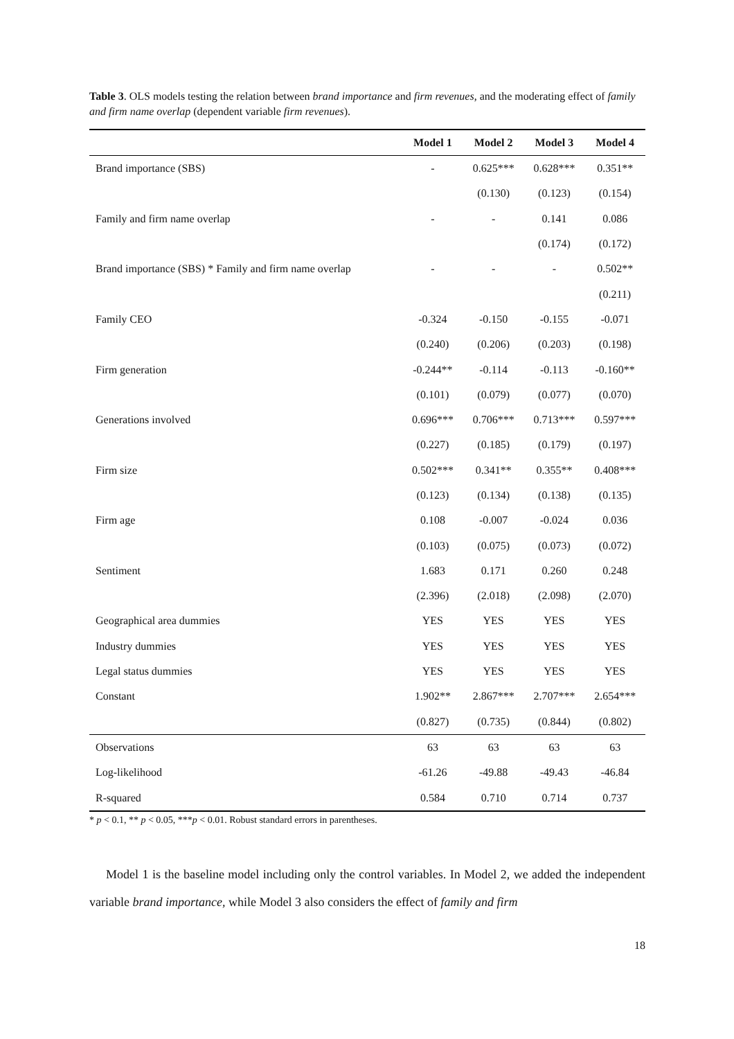Table 3. OLS models testing the relation between brand importance and firm revenues, and the moderating effect of family and firm name overlap (dependent variable firm revenues).
| | Model 1 | Model 2 | Model 3 | Model 4 |
| --- | --- | --- | --- | --- |
| Brand importance (SBS) | - | 0.625*** | 0.628*** | 0.351** |
| | | (0.130) | (0.123) | (0.154) |
| Family and firm name overlap | - | - | 0.141 | 0.086 |
| | | | (0.174) | (0.172) |
| Brand importance (SBS) * Family and firm name overlap | - | - | - | 0.502** |
| | | | | (0.211) |
| Family CEO | -0.324 | -0.150 | -0.155 | -0.071 |
| | (0.240) | (0.206) | (0.203) | (0.198) |
| Firm generation | -0.244** | -0.114 | -0.113 | -0.160** |
| | (0.101) | (0.079) | (0.077) | (0.070) |
| Generations involved | 0.696*** | 0.706*** | 0.713*** | 0.597*** |
| | (0.227) | (0.185) | (0.179) | (0.197) |
| Firm size | 0.502*** | 0.341** | 0.355** | 0.408*** |
| | (0.123) | (0.134) | (0.138) | (0.135) |
| Firm age | 0.108 | -0.007 | -0.024 | 0.036 |
| | (0.103) | (0.075) | (0.073) | (0.072) |
| Sentiment | 1.683 | 0.171 | 0.260 | 0.248 |
| | (2.396) | (2.018) | (2.098) | (2.070) |
| Geographical area dummies | YES | YES | YES | YES |
| Industry dummies | YES | YES | YES | YES |
| Legal status dummies | YES | YES | YES | YES |
| Constant | 1.902** | 2.867*** | 2.707*** | 2.654*** |
| | (0.827) | (0.735) | (0.844) | (0.802) |
| Observations | 63 | 63 | 63 | 63 |
| Log-likelihood | -61.26 | -49.88 | -49.43 | -46.84 |
| R-squared | 0.584 | 0.710 | 0.714 | 0.737 |
* p < 0.1, ** p < 0.05, ***p < 0.01. Robust standard errors in parentheses.
Model 1 is the baseline model including only the control variables. In Model 2, we added the independent variable brand importance, while Model 3 also considers the effect of family and firm
18